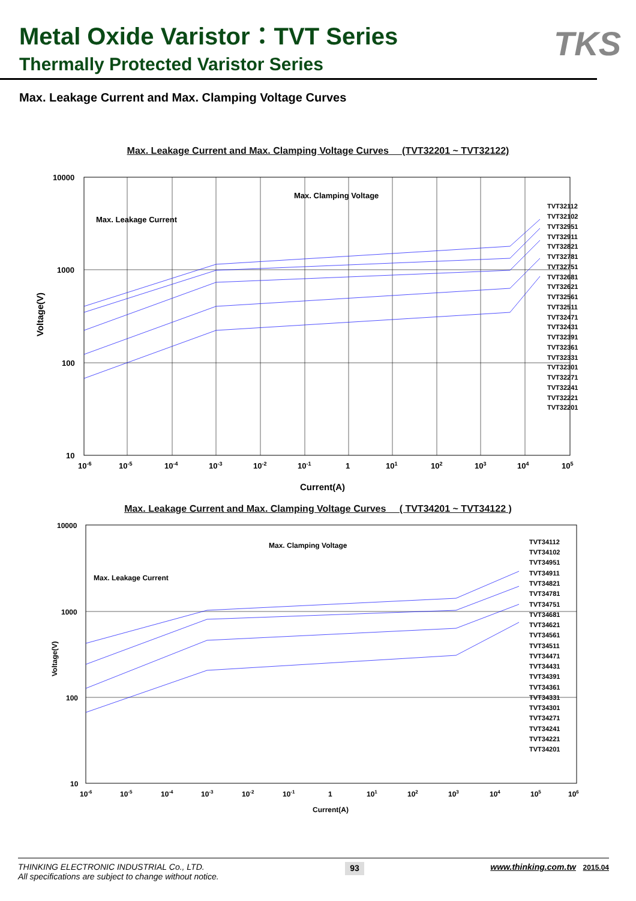Metal Oxide Varistor：TVT Series
Thermally Protected Varistor Series
TKS
Max. Leakage Current and Max. Clamping Voltage Curves
Max. Leakage Current and Max. Clamping Voltage Curves (TVT32201 ~ TVT32122)
Max. Clamping Voltage
Max. Leakage Current
TVT32112
TVT32102
TVT32951
TVT32911
TVT32821
TVT32781
TVT32751
TVT32681
TVT32621
TVT32561
TVT32511
TVT32471
TVT32431
TVT32391
TVT32361
TVT32331
TVT32301
TVT32271
TVT32241
TVT32221
TVT32201
10000
1000
100
10
10-6
10-5
10-4
10-3
10-2
10-1
1
101
102
103
104
105
Current(A)
Voltage(V)
Max. Leakage Current and Max. Clamping Voltage Curves ( TVT34201 ~ TVT34122 )
Max. Clamping Voltage
Max. Leakage Current
TVT34112
TVT34102
TVT34951
TVT34911
TVT34821
TVT34781
TVT34751
TVT34681
TVT34621
TVT34561
TVT34511
TVT34471
TVT34431
TVT34391
TVT34361
TVT34331
TVT34301
TVT34271
TVT34241
TVT34221
TVT34201
10000
1000
100
10
10-6
10-5
10-4
10-3
10-2
10-1
1
101
102
103
104
105
106
Current(A)
Voltage(V)
THINKING ELECTRONIC INDUSTRIAL Co., LTD.
All specifications are subject to change without notice.
93
www.thinking.com.tw 2015.04